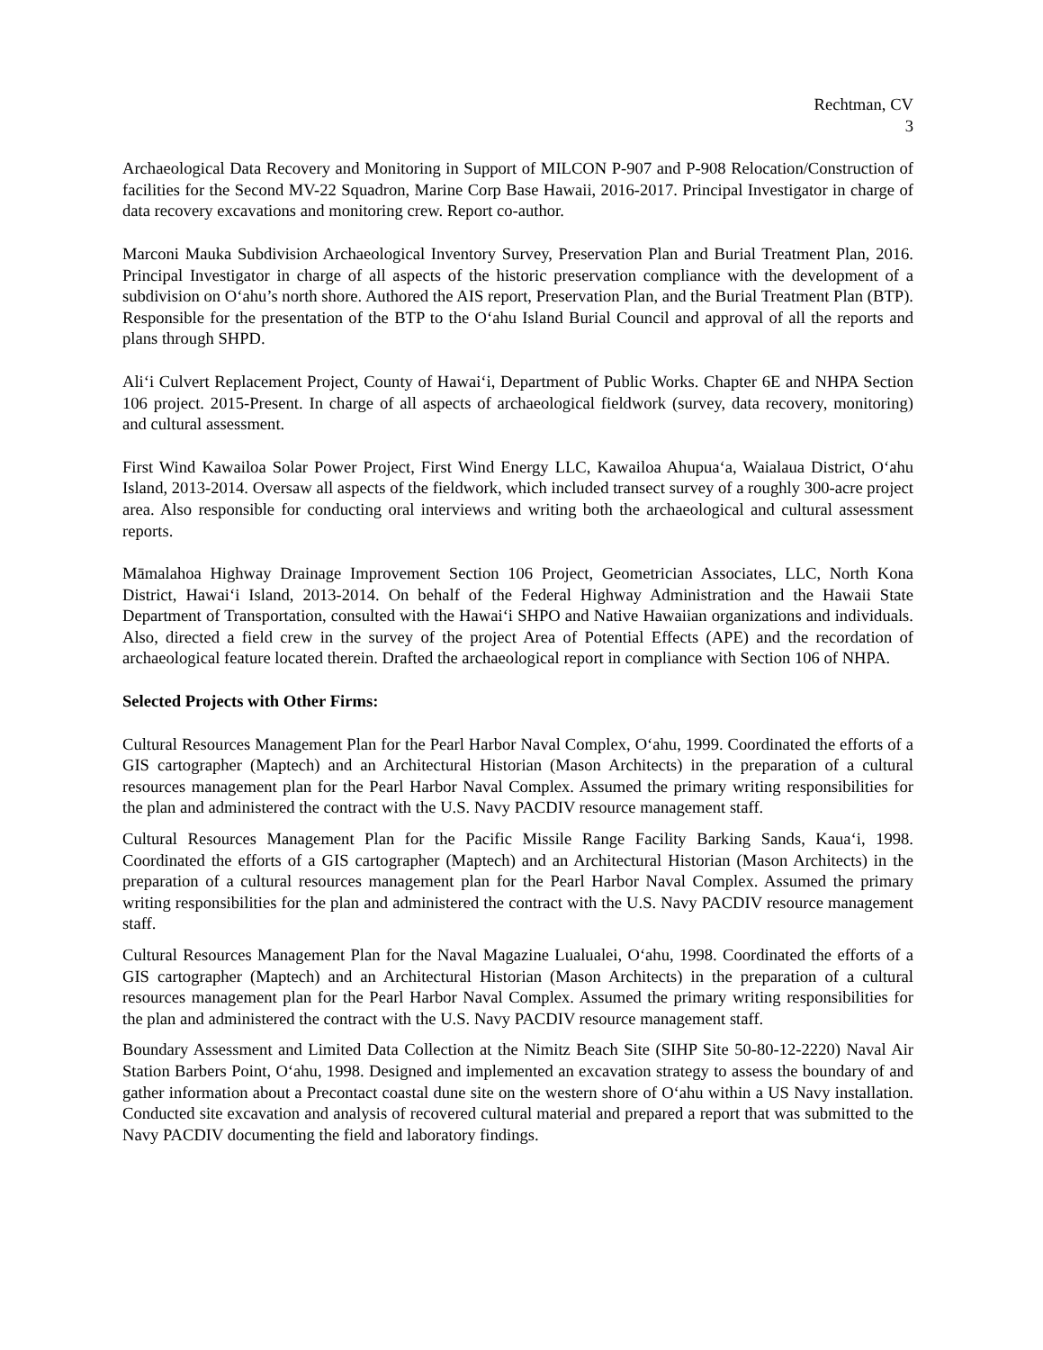Rechtman, CV
3
Archaeological Data Recovery and Monitoring in Support of MILCON P-907 and P-908 Relocation/Construction of facilities for the Second MV-22 Squadron, Marine Corp Base Hawaii, 2016-2017. Principal Investigator in charge of data recovery excavations and monitoring crew. Report co-author.
Marconi Mauka Subdivision Archaeological Inventory Survey, Preservation Plan and Burial Treatment Plan, 2016. Principal Investigator in charge of all aspects of the historic preservation compliance with the development of a subdivision on O‘ahu’s north shore. Authored the AIS report, Preservation Plan, and the Burial Treatment Plan (BTP). Responsible for the presentation of the BTP to the O‘ahu Island Burial Council and approval of all the reports and plans through SHPD.
Ali‘i Culvert Replacement Project, County of Hawai‘i, Department of Public Works. Chapter 6E and NHPA Section 106 project. 2015-Present. In charge of all aspects of archaeological fieldwork (survey, data recovery, monitoring) and cultural assessment.
First Wind Kawailoa Solar Power Project, First Wind Energy LLC, Kawailoa Ahupua‘a, Waialaua District, O‘ahu Island, 2013-2014. Oversaw all aspects of the fieldwork, which included transect survey of a roughly 300-acre project area. Also responsible for conducting oral interviews and writing both the archaeological and cultural assessment reports.
Māmalahoa Highway Drainage Improvement Section 106 Project, Geometrician Associates, LLC, North Kona District, Hawai‘i Island, 2013-2014. On behalf of the Federal Highway Administration and the Hawaii State Department of Transportation, consulted with the Hawai‘i SHPO and Native Hawaiian organizations and individuals. Also, directed a field crew in the survey of the project Area of Potential Effects (APE) and the recordation of archaeological feature located therein. Drafted the archaeological report in compliance with Section 106 of NHPA.
Selected Projects with Other Firms:
Cultural Resources Management Plan for the Pearl Harbor Naval Complex, O‘ahu, 1999. Coordinated the efforts of a GIS cartographer (Maptech) and an Architectural Historian (Mason Architects) in the preparation of a cultural resources management plan for the Pearl Harbor Naval Complex. Assumed the primary writing responsibilities for the plan and administered the contract with the U.S. Navy PACDIV resource management staff.
Cultural Resources Management Plan for the Pacific Missile Range Facility Barking Sands, Kaua‘i, 1998. Coordinated the efforts of a GIS cartographer (Maptech) and an Architectural Historian (Mason Architects) in the preparation of a cultural resources management plan for the Pearl Harbor Naval Complex. Assumed the primary writing responsibilities for the plan and administered the contract with the U.S. Navy PACDIV resource management staff.
Cultural Resources Management Plan for the Naval Magazine Lualualei, O‘ahu, 1998. Coordinated the efforts of a GIS cartographer (Maptech) and an Architectural Historian (Mason Architects) in the preparation of a cultural resources management plan for the Pearl Harbor Naval Complex. Assumed the primary writing responsibilities for the plan and administered the contract with the U.S. Navy PACDIV resource management staff.
Boundary Assessment and Limited Data Collection at the Nimitz Beach Site (SIHP Site 50-80-12-2220) Naval Air Station Barbers Point, O‘ahu, 1998. Designed and implemented an excavation strategy to assess the boundary of and gather information about a Precontact coastal dune site on the western shore of O‘ahu within a US Navy installation. Conducted site excavation and analysis of recovered cultural material and prepared a report that was submitted to the Navy PACDIV documenting the field and laboratory findings.